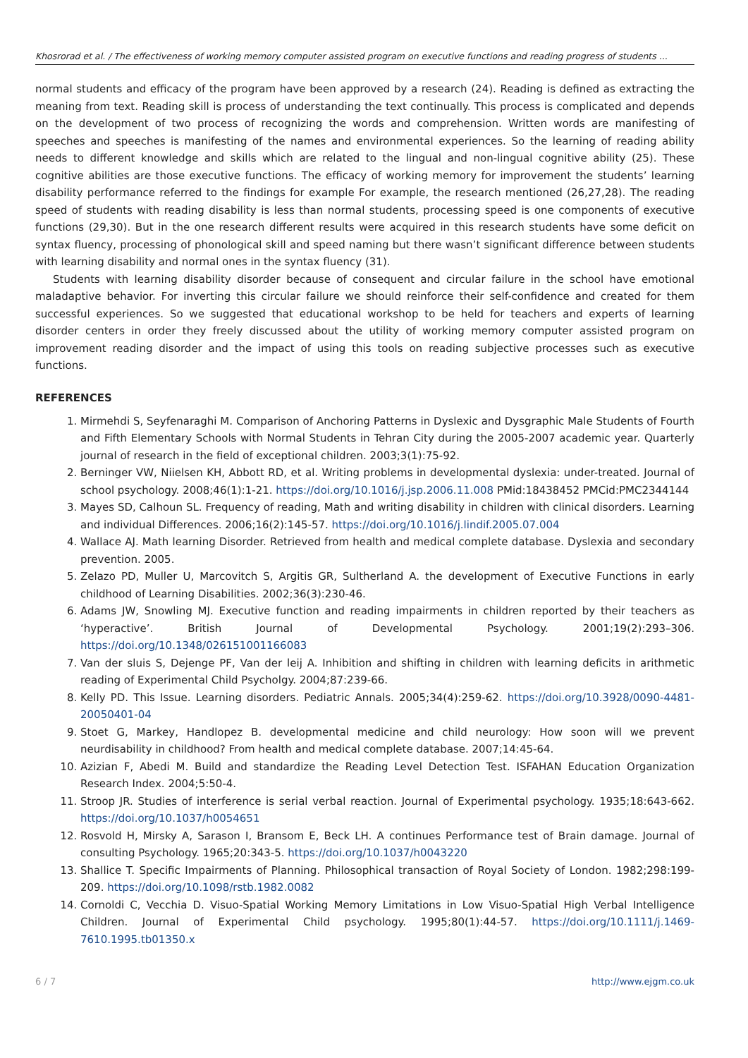Khosrorad et al. / The effectiveness of working memory computer assisted program on executive functions and reading progress of students ...
normal students and efficacy of the program have been approved by a research (24). Reading is defined as extracting the meaning from text. Reading skill is process of understanding the text continually. This process is complicated and depends on the development of two process of recognizing the words and comprehension. Written words are manifesting of speeches and speeches is manifesting of the names and environmental experiences. So the learning of reading ability needs to different knowledge and skills which are related to the lingual and non-lingual cognitive ability (25). These cognitive abilities are those executive functions. The efficacy of working memory for improvement the students’ learning disability performance referred to the findings for example For example, the research mentioned (26,27,28). The reading speed of students with reading disability is less than normal students, processing speed is one components of executive functions (29,30). But in the one research different results were acquired in this research students have some deficit on syntax fluency, processing of phonological skill and speed naming but there wasn’t significant difference between students with learning disability and normal ones in the syntax fluency (31).
Students with learning disability disorder because of consequent and circular failure in the school have emotional maladaptive behavior. For inverting this circular failure we should reinforce their self-confidence and created for them successful experiences. So we suggested that educational workshop to be held for teachers and experts of learning disorder centers in order they freely discussed about the utility of working memory computer assisted program on improvement reading disorder and the impact of using this tools on reading subjective processes such as executive functions.
REFERENCES
1. Mirmehdi S, Seyfenaraghi M. Comparison of Anchoring Patterns in Dyslexic and Dysgraphic Male Students of Fourth and Fifth Elementary Schools with Normal Students in Tehran City during the 2005-2007 academic year. Quarterly journal of research in the field of exceptional children. 2003;3(1):75-92.
2. Berninger VW, Niielsen KH, Abbott RD, et al. Writing problems in developmental dyslexia: under-treated. Journal of school psychology. 2008;46(1):1-21. https://doi.org/10.1016/j.jsp.2006.11.008 PMid:18438452 PMCid:PMC2344144
3. Mayes SD, Calhoun SL. Frequency of reading, Math and writing disability in children with clinical disorders. Learning and individual Differences. 2006;16(2):145-57. https://doi.org/10.1016/j.lindif.2005.07.004
4. Wallace AJ. Math learning Disorder. Retrieved from health and medical complete database. Dyslexia and secondary prevention. 2005.
5. Zelazo PD, Muller U, Marcovitch S, Argitis GR, Sultherland A. the development of Executive Functions in early childhood of Learning Disabilities. 2002;36(3):230-46.
6. Adams JW, Snowling MJ. Executive function and reading impairments in children reported by their teachers as ‘hyperactive’. British Journal of Developmental Psychology. 2001;19(2):293–306. https://doi.org/10.1348/026151001166083
7. Van der sluis S, Dejenge PF, Van der leij A. Inhibition and shifting in children with learning deficits in arithmetic reading of Experimental Child Psycholgy. 2004;87:239-66.
8. Kelly PD. This Issue. Learning disorders. Pediatric Annals. 2005;34(4):259-62. https://doi.org/10.3928/0090-4481-20050401-04
9. Stoet G, Markey, Handlopez B. developmental medicine and child neurology: How soon will we prevent neurdisability in childhood? From health and medical complete database. 2007;14:45-64.
10. Azizian F, Abedi M. Build and standardize the Reading Level Detection Test. ISFAHAN Education Organization Research Index. 2004;5:50-4.
11. Stroop JR. Studies of interference is serial verbal reaction. Journal of Experimental psychology. 1935;18:643-662. https://doi.org/10.1037/h0054651
12. Rosvold H, Mirsky A, Sarason I, Bransom E, Beck LH. A continues Performance test of Brain damage. Journal of consulting Psychology. 1965;20:343-5. https://doi.org/10.1037/h0043220
13. Shallice T. Specific Impairments of Planning. Philosophical transaction of Royal Society of London. 1982;298:199-209. https://doi.org/10.1098/rstb.1982.0082
14. Cornoldi C, Vecchia D. Visuo-Spatial Working Memory Limitations in Low Visuo-Spatial High Verbal Intelligence Children. Journal of Experimental Child psychology. 1995;80(1):44-57. https://doi.org/10.1111/j.1469-7610.1995.tb01350.x
6 / 7 http://www.ejgm.co.uk